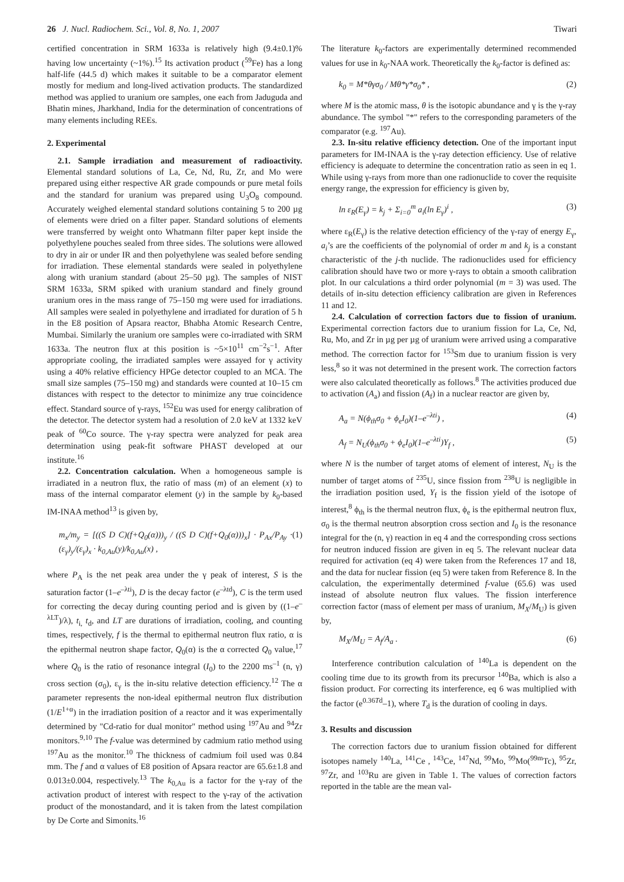26 J. Nucl. Radiochem. Sci., Vol. 8, No. 1, 2007 Tiwari
certified concentration in SRM 1633a is relatively high (9.4±0.1)% having low uncertainty (~1%).<sup>15</sup> Its activation product (<sup>59</sup>Fe) has a long half-life (44.5 d) which makes it suitable to be a comparator element mostly for medium and long-lived activation products. The standardized method was applied to uranium ore samples, one each from Jaduguda and Bhatin mines, Jharkhand, India for the determination of concentrations of many elements including REEs.
2. Experimental
2.1. Sample irradiation and measurement of radioactivity. Elemental standard solutions of La, Ce, Nd, Ru, Zr, and Mo were prepared using either respective AR grade compounds or pure metal foils and the standard for uranium was prepared using U<sub>3</sub>O<sub>8</sub> compound. Accurately weighed elemental standard solutions containing 5 to 200 µg of elements were dried on a filter paper. Standard solutions of elements were transferred by weight onto Whatmann filter paper kept inside the polyethylene pouches sealed from three sides. The solutions were allowed to dry in air or under IR and then polyethylene was sealed before sending for irradiation. These elemental standards were sealed in polyethylene along with uranium standard (about 25–50 µg). The samples of NIST SRM 1633a, SRM spiked with uranium standard and finely ground uranium ores in the mass range of 75–150 mg were used for irradiations. All samples were sealed in polyethylene and irradiated for duration of 5 h in the E8 position of Apsara reactor, Bhabha Atomic Research Centre, Mumbai. Similarly the uranium ore samples were co-irradiated with SRM 1633a. The neutron flux at this position is ~5×10<sup>11</sup> cm<sup>−2</sup>s<sup>−1</sup>. After appropriate cooling, the irradiated samples were assayed for γ activity using a 40% relative efficiency HPGe detector coupled to an MCA. The small size samples (75–150 mg) and standards were counted at 10–15 cm distances with respect to the detector to minimize any true coincidence effect. Standard source of γ-rays, <sup>152</sup>Eu was used for energy calibration of the detector. The detector system had a resolution of 2.0 keV at 1332 keV peak of <sup>60</sup>Co source. The γ-ray spectra were analyzed for peak area determination using peak-fit software PHAST developed at our institute.<sup>16</sup>
2.2. Concentration calculation. When a homogeneous sample is irradiated in a neutron flux, the ratio of mass (m) of an element (x) to mass of the internal comparator element (y) in the sample by k<sub>0</sub>-based IM-INAA method<sup>13</sup> is given by,
m<sub>x</sub>/m<sub>y</sub> = [((S D C)(f+Q<sub>0</sub>(α)))<sub>y</sub> / ((S D C)(f+Q<sub>0</sub>(α)))<sub>x</sub>] · P<sub>Ax</sub>/P<sub>Ay</sub> · (ε<sub>γ</sub>)<sub>y</sub>/(ε<sub>γ</sub>)<sub>x</sub> · k<sub>0,Au</sub>(y)/k<sub>0,Au</sub>(x) , (1)
where P<sub>A</sub> is the net peak area under the γ peak of interest, S is the saturation factor (1–e<sup>–λti</sup>), D is the decay factor (e<sup>–λtd</sup>), C is the term used for correcting the decay during counting period and is given by ((1–e<sup>–λLT</sup>)/λ), t<sub>i,</sub> t<sub>d</sub>, and LT are durations of irradiation, cooling, and counting times, respectively, f is the thermal to epithermal neutron flux ratio, α is the epithermal neutron shape factor, Q<sub>0</sub>(α) is the α corrected Q<sub>0</sub> value,<sup>17</sup> where Q<sub>0</sub> is the ratio of resonance integral (I<sub>0</sub>) to the 2200 ms<sup>–1</sup> (n, γ) cross section (σ<sub>0</sub>), ε<sub>γ</sub> is the in-situ relative detection efficiency.<sup>12</sup> The α parameter represents the non-ideal epithermal neutron flux distribution (1/E<sup>1+α</sup>) in the irradiation position of a reactor and it was experimentally determined by "Cd-ratio for dual monitor" method using <sup>197</sup>Au and <sup>94</sup>Zr monitors.<sup>9,10</sup> The f-value was determined by cadmium ratio method using <sup>197</sup>Au as the monitor.<sup>10</sup> The thickness of cadmium foil used was 0.84 mm. The f and α values of E8 position of Apsara reactor are 65.6±1.8 and 0.013±0.004, respectively.<sup>13</sup> The k<sub>0,Au</sub> is a factor for the γ-ray of the activation product of interest with respect to the γ-ray of the activation product of the monostandard, and it is taken from the latest compilation by De Corte and Simonits.<sup>16</sup>
The literature k<sub>0</sub>-factors are experimentally determined recommended values for use in k<sub>0</sub>-NAA work. Theoretically the k<sub>0</sub>-factor is defined as:
k<sub>0</sub> = M*θγσ<sub>0</sub> / Mθ*γ*σ<sub>0</sub>* , (2)
where M is the atomic mass, θ is the isotopic abundance and γ is the γ-ray abundance. The symbol "*" refers to the corresponding parameters of the comparator (e.g. <sup>197</sup>Au).
2.3. In-situ relative efficiency detection. One of the important input parameters for IM-INAA is the γ-ray detection efficiency. Use of relative efficiency is adequate to determine the concentration ratio as seen in eq 1. While using γ-rays from more than one radionuclide to cover the requisite energy range, the expression for efficiency is given by,
ln ε<sub>R</sub>(E<sub>γ</sub>) = k<sub>j</sub> + Σ<sub>i=0</sub><sup>m</sup> a<sub>i</sub>(ln E<sub>γ</sub>)<sup>i</sup> , (3)
where ε<sub>R</sub>(E<sub>γ</sub>) is the relative detection efficiency of the γ-ray of energy E<sub>γ</sub>, a<sub>i</sub>’s are the coefficients of the polynomial of order m and k<sub>j</sub> is a constant characteristic of the j-th nuclide. The radionuclides used for efficiency calibration should have two or more γ-rays to obtain a smooth calibration plot. In our calculations a third order polynomial (m = 3) was used. The details of in-situ detection efficiency calibration are given in References 11 and 12.
2.4. Calculation of correction factors due to fission of uranium. Experimental correction factors due to uranium fission for La, Ce, Nd, Ru, Mo, and Zr in µg per µg of uranium were arrived using a comparative method. The correction factor for <sup>153</sup>Sm due to uranium fission is very less,<sup>8</sup> so it was not determined in the present work. The correction factors were also calculated theoretically as follows.<sup>8</sup> The activities produced due to activation (A<sub>a</sub>) and fission (A<sub>f</sub>) in a nuclear reactor are given by,
A<sub>a</sub> = N(ϕ<sub>th</sub>σ<sub>0</sub> + ϕ<sub>e</sub>I<sub>0</sub>)(1–e<sup>–λti</sup>) , (4)
A<sub>f</sub> = N<sub>U</sub>(ϕ<sub>th</sub>σ<sub>0</sub> + ϕ<sub>e</sub>I<sub>0</sub>)(1–e<sup>–λti</sup>)Y<sub>f</sub> , (5)
where N is the number of target atoms of element of interest, N<sub>U</sub> is the number of target atoms of <sup>235</sup>U, since fission from <sup>238</sup>U is negligible in the irradiation position used, Y<sub>f</sub> is the fission yield of the isotope of interest,<sup>8</sup> ϕ<sub>th</sub> is the thermal neutron flux, ϕ<sub>e</sub> is the epithermal neutron flux, σ<sub>0</sub> is the thermal neutron absorption cross section and I<sub>0</sub> is the resonance integral for the (n, γ) reaction in eq 4 and the corresponding cross sections for neutron induced fission are given in eq 5. The relevant nuclear data required for activation (eq 4) were taken from the References 17 and 18, and the data for nuclear fission (eq 5) were taken from Reference 8. In the calculation, the experimentally determined f-value (65.6) was used instead of absolute neutron flux values. The fission interference correction factor (mass of element per mass of uranium, M<sub>X</sub>/M<sub>U</sub>) is given by,
M<sub>X</sub>/M<sub>U</sub> = A<sub>f</sub>/A<sub>a</sub> . (6)
Interference contribution calculation of <sup>140</sup>La is dependent on the cooling time due to its growth from its precursor <sup>140</sup>Ba, which is also a fission product. For correcting its interference, eq 6 was multiplied with the factor (e<sup>0.36Td</sup>–1), where T<sub>d</sub> is the duration of cooling in days.
3. Results and discussion
The correction factors due to uranium fission obtained for different isotopes namely <sup>140</sup>La, <sup>141</sup>Ce , <sup>143</sup>Ce, <sup>147</sup>Nd, <sup>99</sup>Mo, <sup>99</sup>Mo(<sup>99m</sup>Tc), <sup>95</sup>Zr, <sup>97</sup>Zr, and <sup>103</sup>Ru are given in Table 1. The values of correction factors reported in the table are the mean val-